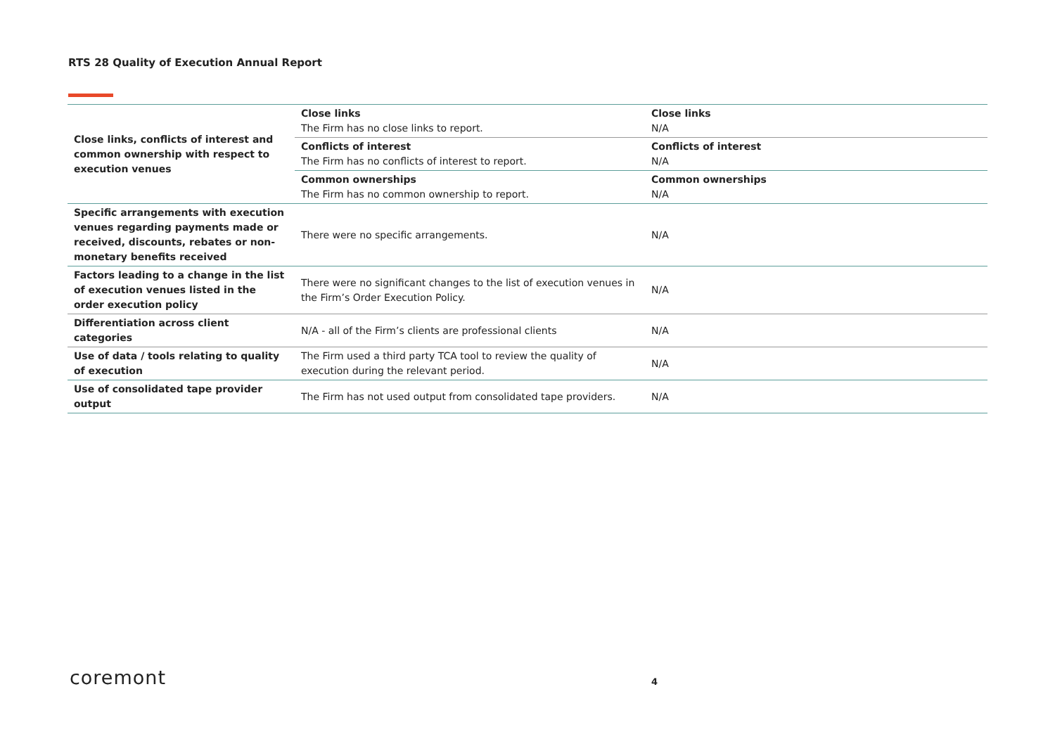RTS 28 Quality of Execution Annual Report
| Close links, conflicts of interest and common ownership with respect to execution venues | Close links The Firm has no close links to report. | Close links N/A |
| | Conflicts of interest The Firm has no conflicts of interest to report. | Conflicts of interest N/A |
| | Common ownerships The Firm has no common ownership to report. | Common ownerships N/A |
| Specific arrangements with execution venues regarding payments made or received, discounts, rebates or non-monetary benefits received | There were no specific arrangements. | N/A |
| Factors leading to a change in the list of execution venues listed in the order execution policy | There were no significant changes to the list of execution venues in the Firm’s Order Execution Policy. | N/A |
| Differentiation across client categories | N/A - all of the Firm’s clients are professional clients | N/A |
| Use of data / tools relating to quality of execution | The Firm used a third party TCA tool to review the quality of execution during the relevant period. | N/A |
| Use of consolidated tape provider output | The Firm has not used output from consolidated tape providers. | N/A |
coremont 4